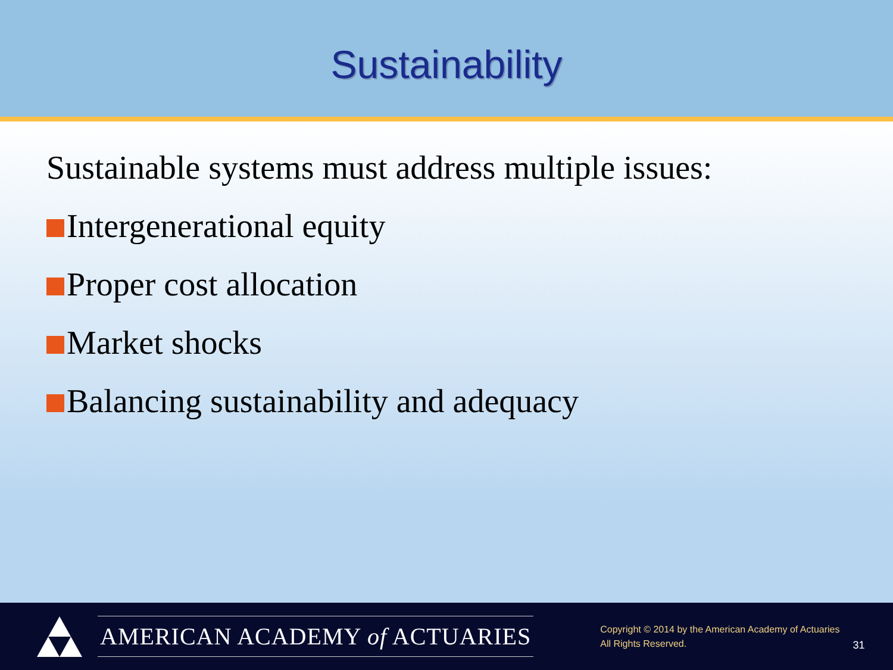Sustainability
Sustainable systems must address multiple issues:
Intergenerational equity
Proper cost allocation
Market shocks
Balancing sustainability and adequacy
AMERICAN ACADEMY of ACTUARIES
Copyright © 2014 by the American Academy of Actuaries
All Rights Reserved.
31